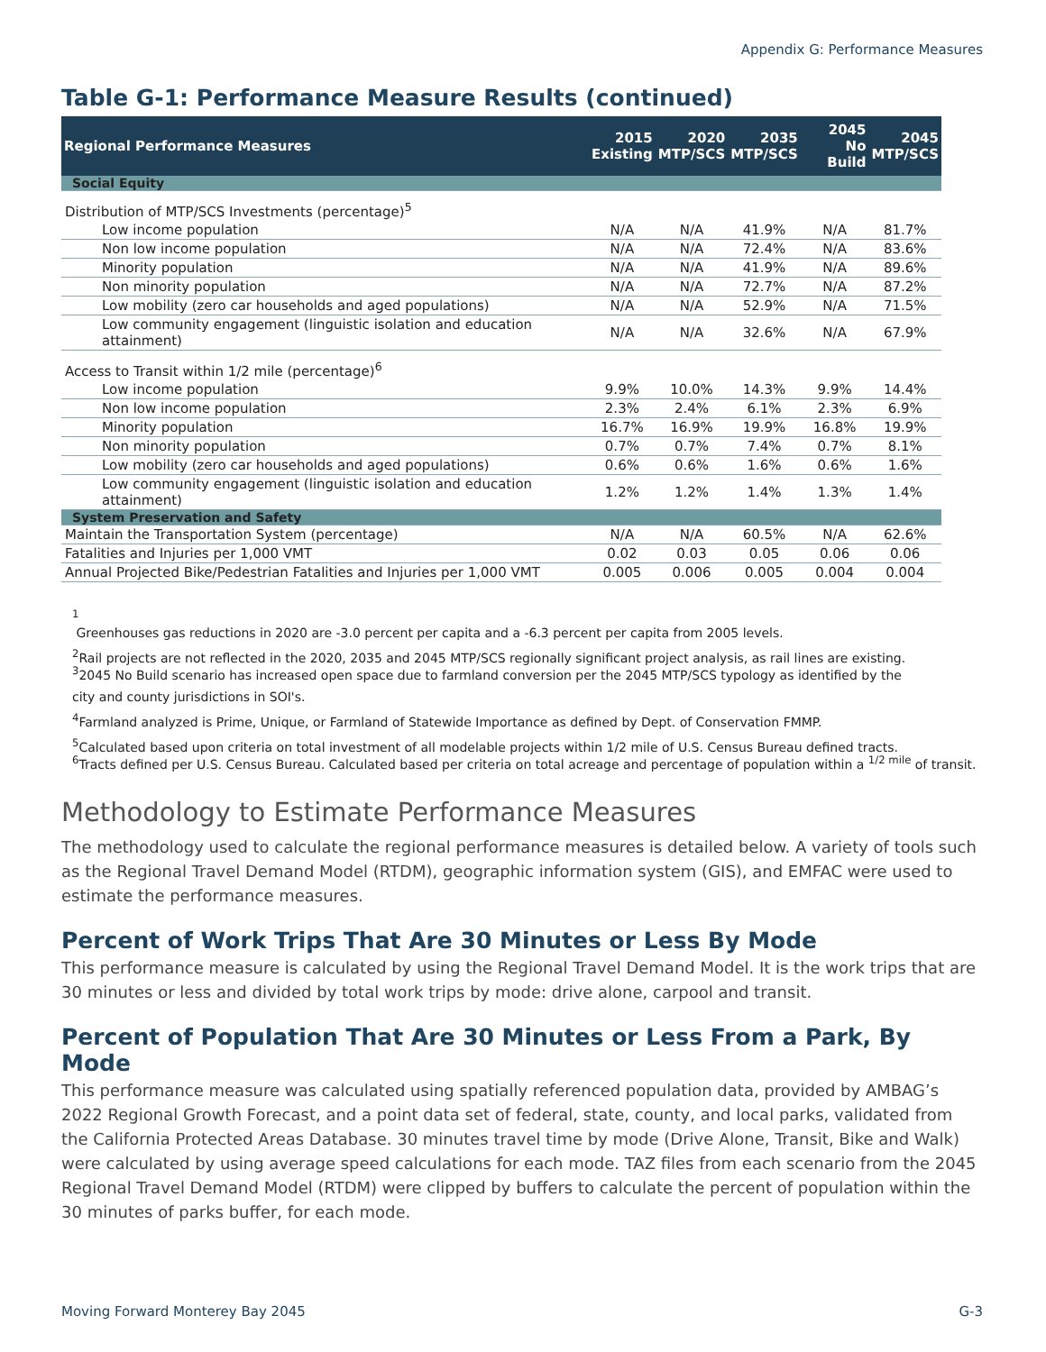Appendix G: Performance Measures
Table G-1: Performance Measure Results (continued)
| Regional Performance Measures | 2015 Existing | 2020 MTP/SCS | 2035 MTP/SCS | 2045 No Build | 2045 MTP/SCS |
| --- | --- | --- | --- | --- | --- |
| Social Equity | | | | | |
| Distribution of MTP/SCS Investments (percentage)<sup>5</sup> | | | | | |
| Low income population | N/A | N/A | 41.9% | N/A | 81.7% |
| Non low income population | N/A | N/A | 72.4% | N/A | 83.6% |
| Minority population | N/A | N/A | 41.9% | N/A | 89.6% |
| Non minority population | N/A | N/A | 72.7% | N/A | 87.2% |
| Low mobility (zero car households and aged populations) | N/A | N/A | 52.9% | N/A | 71.5% |
| Low community engagement (linguistic isolation and education attainment) | N/A | N/A | 32.6% | N/A | 67.9% |
| Access to Transit within 1/2 mile (percentage)<sup>6</sup> | | | | | |
| Low income population | 9.9% | 10.0% | 14.3% | 9.9% | 14.4% |
| Non low income population | 2.3% | 2.4% | 6.1% | 2.3% | 6.9% |
| Minority population | 16.7% | 16.9% | 19.9% | 16.8% | 19.9% |
| Non minority population | 0.7% | 0.7% | 7.4% | 0.7% | 8.1% |
| Low mobility (zero car households and aged populations) | 0.6% | 0.6% | 1.6% | 0.6% | 1.6% |
| Low community engagement (linguistic isolation and education attainment) | 1.2% | 1.2% | 1.4% | 1.3% | 1.4% |
| System Preservation and Safety | | | | | |
| Maintain the Transportation System (percentage) | N/A | N/A | 60.5% | N/A | 62.6% |
| Fatalities and Injuries per 1,000 VMT | 0.02 | 0.03 | 0.05 | 0.06 | 0.06 |
| Annual Projected Bike/Pedestrian Fatalities and Injuries per 1,000 VMT | 0.005 | 0.006 | 0.005 | 0.004 | 0.004 |
<sup>1</sup>
Greenhouses gas reductions in 2020 are -3.0 percent per capita and a -6.3 percent per capita from 2005 levels.
<sup>2</sup> Rail projects are not reflected in the 2020, 2035 and 2045 MTP/SCS regionally significant project analysis, as rail lines are existing.
<sup>3</sup> 2045 No Build scenario has increased open space due to farmland conversion per the 2045 MTP/SCS typology as identified by the
city and county jurisdictions in SOI's.
<sup>4</sup> Farmland analyzed is Prime, Unique, or Farmland of Statewide Importance as defined by Dept. of Conservation FMMP.
<sup>5</sup> Calculated based upon criteria on total investment of all modelable projects within 1/2 mile of U.S. Census Bureau defined tracts.
<sup>6</sup> Tracts defined per U.S. Census Bureau. Calculated based per criteria on total acreage and percentage of population within a <sup>1/2 mile</sup> of transit.
Methodology to Estimate Performance Measures
The methodology used to calculate the regional performance measures is detailed below. A variety of tools such as the Regional Travel Demand Model (RTDM), geographic information system (GIS), and EMFAC were used to estimate the performance measures.
Percent of Work Trips That Are 30 Minutes or Less By Mode
This performance measure is calculated by using the Regional Travel Demand Model. It is the work trips that are 30 minutes or less and divided by total work trips by mode: drive alone, carpool and transit.
Percent of Population That Are 30 Minutes or Less From a Park, By Mode
This performance measure was calculated using spatially referenced population data, provided by AMBAG’s 2022 Regional Growth Forecast, and a point data set of federal, state, county, and local parks, validated from the California Protected Areas Database. 30 minutes travel time by mode (Drive Alone, Transit, Bike and Walk) were calculated by using average speed calculations for each mode. TAZ files from each scenario from the 2045 Regional Travel Demand Model (RTDM) were clipped by buffers to calculate the percent of population within the 30 minutes of parks buffer, for each mode.
Moving Forward Monterey Bay 2045 G-3